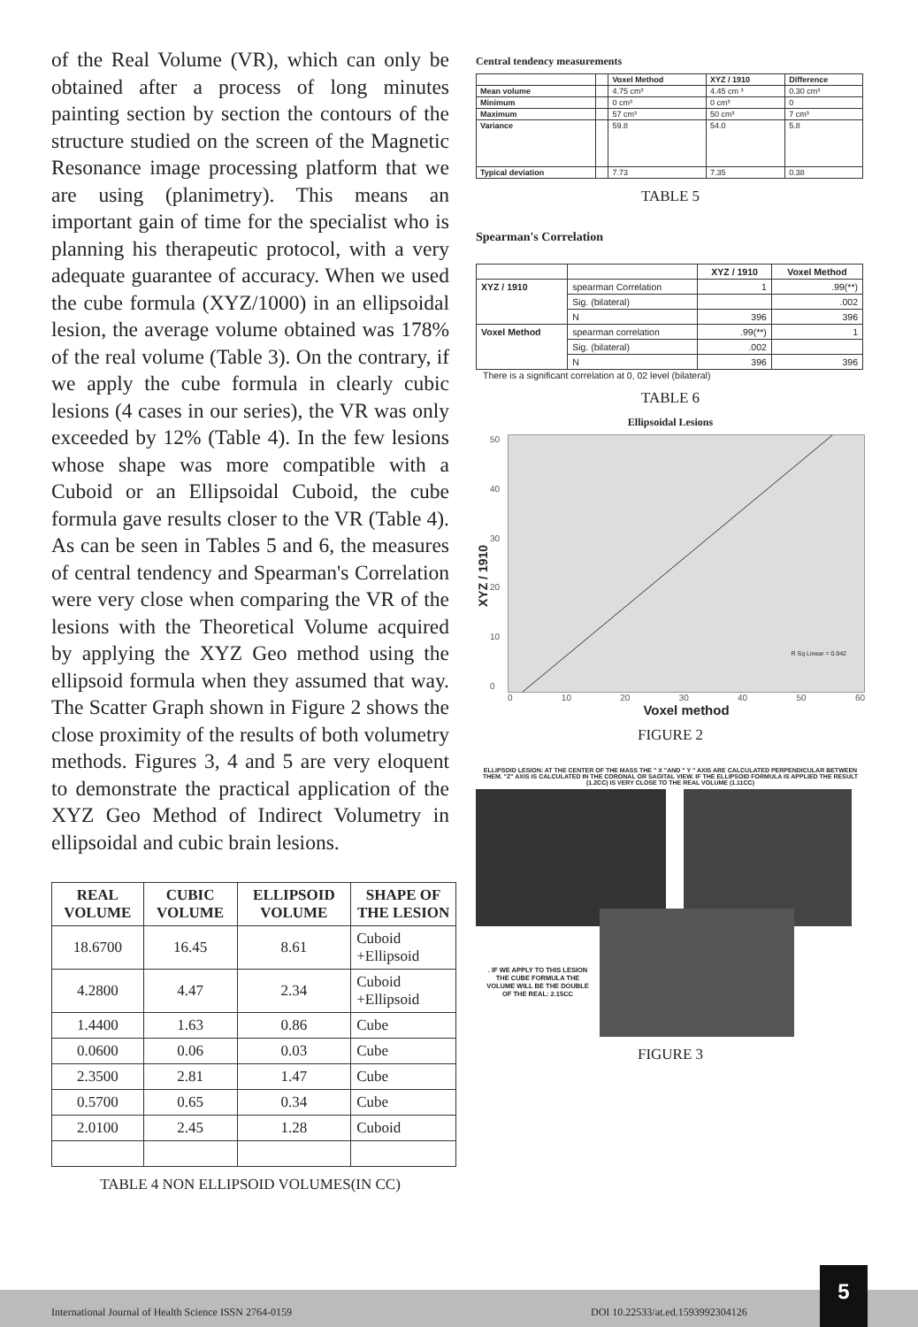of the Real Volume (VR), which can only be obtained after a process of long minutes painting section by section the contours of the structure studied on the screen of the Magnetic Resonance image processing platform that we are using (planimetry). This means an important gain of time for the specialist who is planning his therapeutic protocol, with a very adequate guarantee of accuracy. When we used the cube formula (XYZ/1000) in an ellipsoidal lesion, the average volume obtained was 178% of the real volume (Table 3). On the contrary, if we apply the cube formula in clearly cubic lesions (4 cases in our series), the VR was only exceeded by 12% (Table 4). In the few lesions whose shape was more compatible with a Cuboid or an Ellipsoidal Cuboid, the cube formula gave results closer to the VR (Table 4). As can be seen in Tables 5 and 6, the measures of central tendency and Spearman's Correlation were very close when comparing the VR of the lesions with the Theoretical Volume acquired by applying the XYZ Geo method using the ellipsoid formula when they assumed that way. The Scatter Graph shown in Figure 2 shows the close proximity of the results of both volumetry methods. Figures 3, 4 and 5 are very eloquent to demonstrate the practical application of the XYZ Geo Method of Indirect Volumetry in ellipsoidal and cubic brain lesions.
| REAL VOLUME | CUBIC VOLUME | ELLIPSOID VOLUME | SHAPE OF THE LESION |
| --- | --- | --- | --- |
| 18.6700 | 16.45 | 8.61 | Cuboid +Ellipsoid |
| 4.2800 | 4.47 | 2.34 | Cuboid +Ellipsoid |
| 1.4400 | 1.63 | 0.86 | Cube |
| 0.0600 | 0.06 | 0.03 | Cube |
| 2.3500 | 2.81 | 1.47 | Cube |
| 0.5700 | 0.65 | 0.34 | Cube |
| 2.0100 | 2.45 | 1.28 | Cuboid |
TABLE 4 NON ELLIPSOID VOLUMES(IN CC)
Central tendency measurements
| | | Voxel Method | XYZ / 1910 | Difference |
| Mean volume | | 4.75 cm³ | 4.45 cm ³ | 0.30 cm³ |
| Minimum | | 0 cm³ | 0 cm³ | 0 |
| Maximum | | 57 cm³ | 50 cm³ | 7 cm³ |
| Variance | | 59.8 | 54.0 | 5.8 |
| Typical deviation | | 7.73 | 7.35 | 0.38 |
TABLE 5
Spearman's Correlation
| | | XYZ / 1910 | Voxel Method |
| XYZ / 1910 | spearman Correlation | 1 | .99(**) |
| | Sig. (bilateral) | | .002 |
| | N | 396 | 396 |
| Voxel Method | spearman correlation | .99(**) | 1 |
| | Sig. (bilateral) | .002 | |
| | N | 396 | 396 |
There is a significant correlation at 0, 02 level (bilateral)
TABLE 6
Ellipsoidal Lesions
XYZ / 1910
50
40
30
20
10
0
R Sq Linear = 0.942
0 10 20 30 40 50 60
Voxel method
FIGURE 2
ELLIPSOID LESION: AT THE CENTER OF THE MASS THE " X "AND " Y " AXIS ARE CALCULATED PERPENDICULAR BETWEEN THEM. "Z" AXIS IS CALCULATED IN THE CORONAL OR SAGITAL VIEW. IF THE ELLIPSOID FORMULA IS APPLIED THE RESULT (1.2CC) IS VERY CLOSE TO THE REAL VOLUME (1.11CC)
. IF WE APPLY TO THIS LESION THE CUBE FORMULA THE VOLUME WILL BE THE DOUBLE OF THE REAL: 2.15CC
FIGURE 3
International Journal of Health Science ISSN 2764-0159 DOI 10.22533/at.ed.1593992304126
5